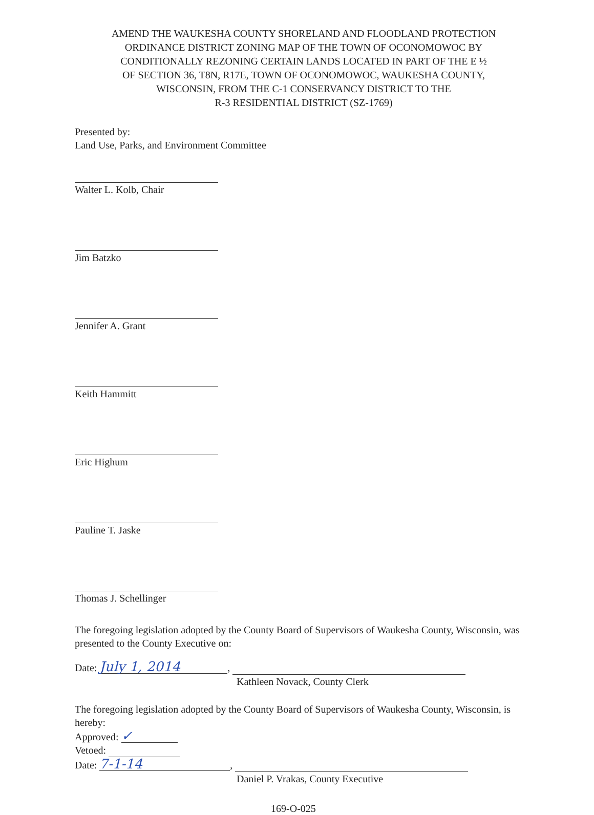AMEND THE WAUKESHA COUNTY SHORELAND AND FLOODLAND PROTECTION
ORDINANCE DISTRICT ZONING MAP OF THE TOWN OF OCONOMOWOC BY
CONDITIONALLY REZONING CERTAIN LANDS LOCATED IN PART OF THE E ½
OF SECTION 36, T8N, R17E, TOWN OF OCONOMOWOC, WAUKESHA COUNTY,
WISCONSIN, FROM THE C-1 CONSERVANCY DISTRICT TO THE
R-3 RESIDENTIAL DISTRICT (SZ-1769)
Presented by:
Land Use, Parks, and Environment Committee
Walter L. Kolb, Chair
Jim Batzko
Jennifer A. Grant
Keith Hammitt
Eric Highum
Pauline T. Jaske
Thomas J. Schellinger
The foregoing legislation adopted by the County Board of Supervisors of Waukesha County, Wisconsin, was presented to the County Executive on:
Date: July 1, 2014,
Kathleen Novack, County Clerk
The foregoing legislation adopted by the County Board of Supervisors of Waukesha County, Wisconsin, is hereby:
Approved: ✓
Vetoed:
Date: 7-1-14,
Daniel P. Vrakas, County Executive
169-O-025